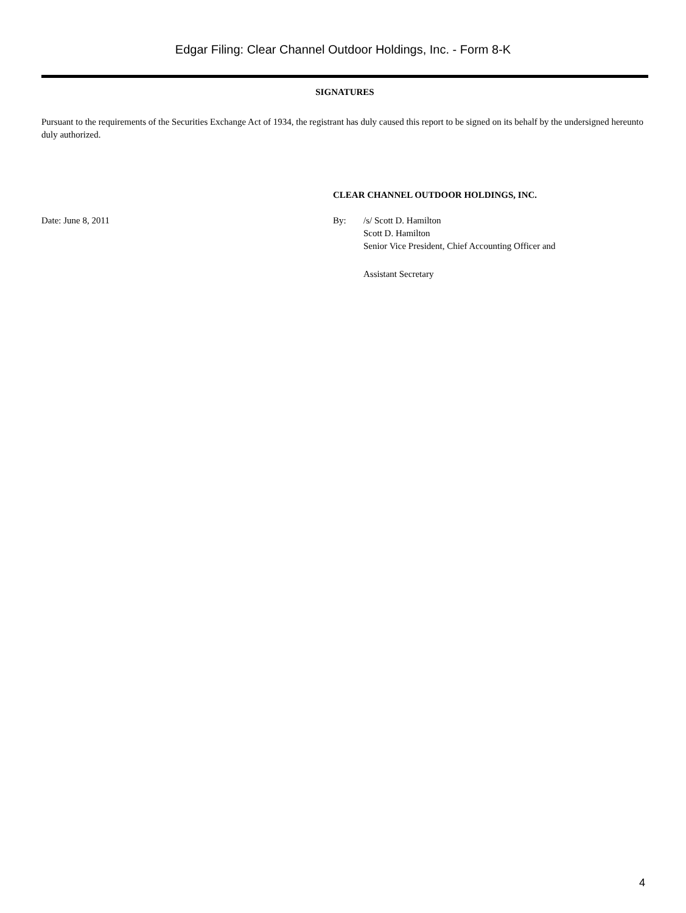Edgar Filing: Clear Channel Outdoor Holdings, Inc. - Form 8-K
SIGNATURES
Pursuant to the requirements of the Securities Exchange Act of 1934, the registrant has duly caused this report to be signed on its behalf by the undersigned hereunto duly authorized.
CLEAR CHANNEL OUTDOOR HOLDINGS, INC.
Date: June 8, 2011 By: /s/ Scott D. Hamilton
Scott D. Hamilton
Senior Vice President, Chief Accounting Officer and
Assistant Secretary
4